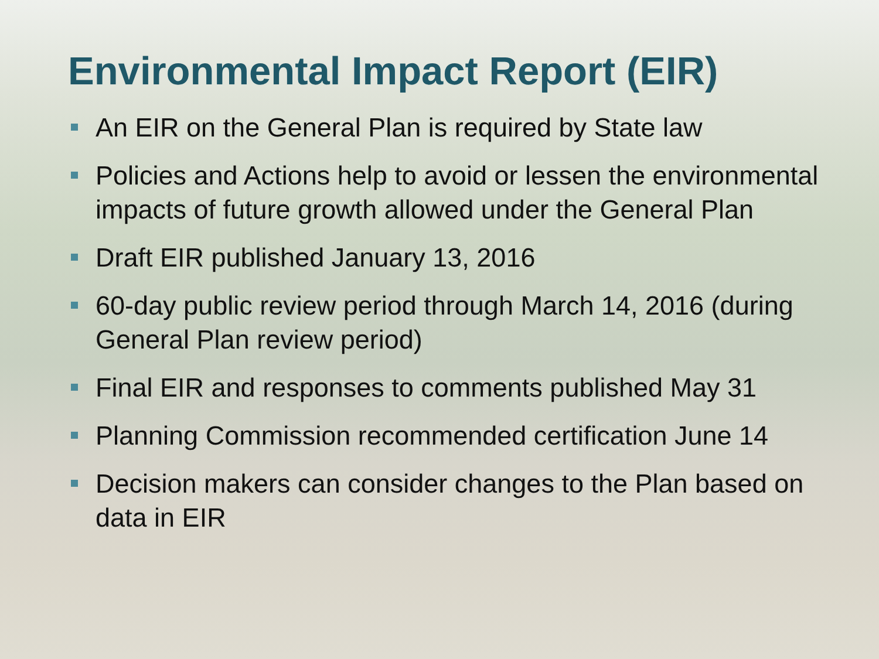Environmental Impact Report (EIR)
An EIR on the General Plan is required by State law
Policies and Actions help to avoid or lessen the environmental impacts of future growth allowed under the General Plan
Draft EIR published January 13, 2016
60-day public review period through March 14, 2016 (during General Plan review period)
Final EIR and responses to comments published May 31
Planning Commission recommended certification June 14
Decision makers can consider changes to the Plan based on data in EIR